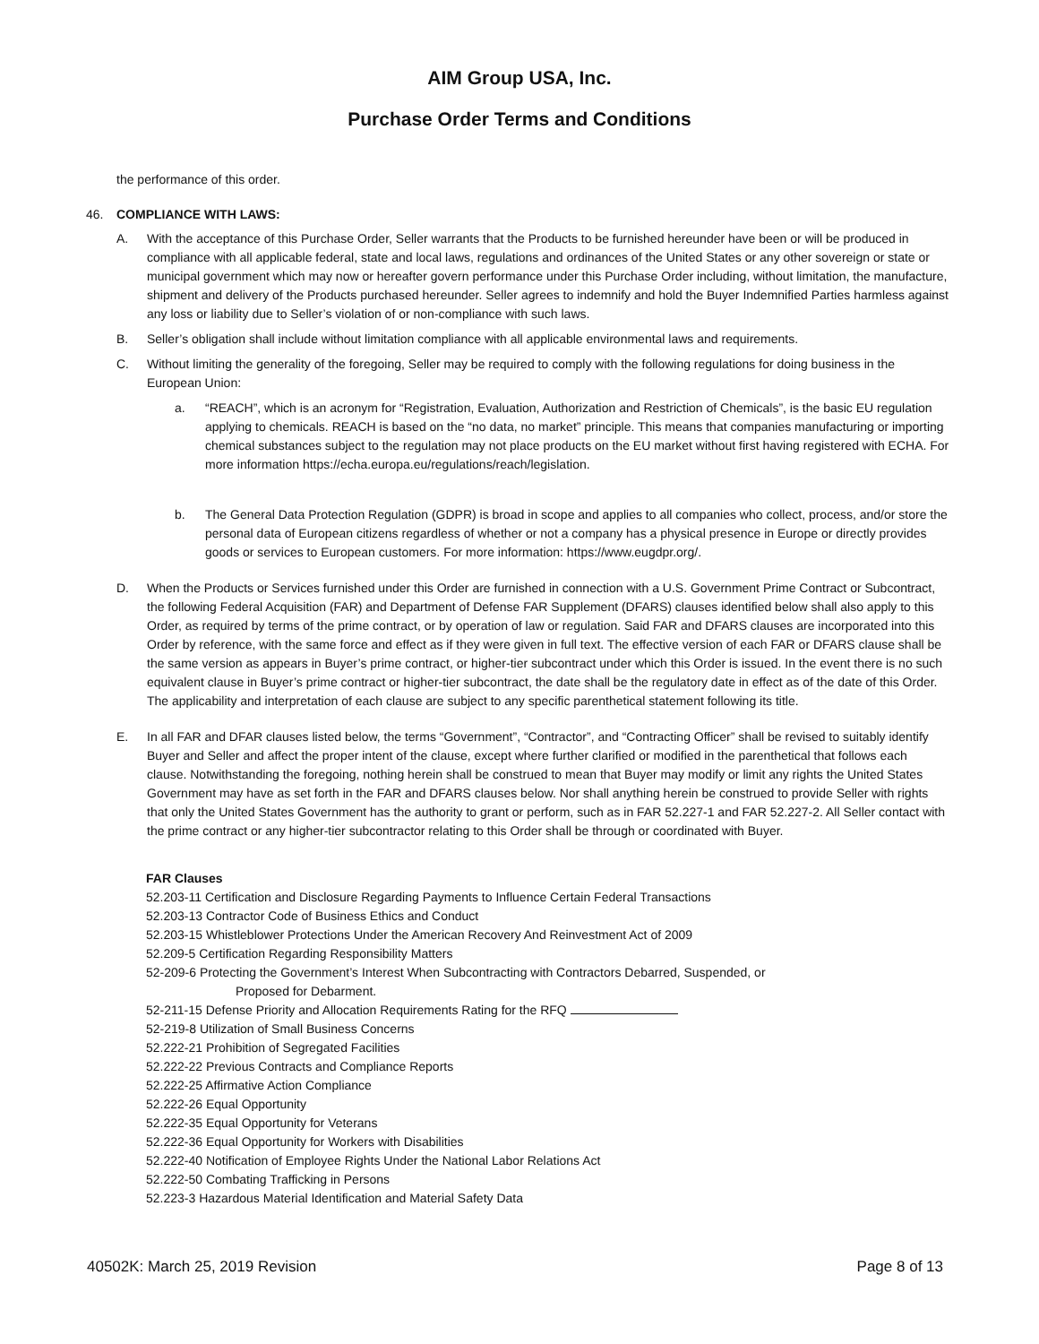AIM Group USA, Inc.
Purchase Order Terms and Conditions
the performance of this order.
46. COMPLIANCE WITH LAWS:
A. With the acceptance of this Purchase Order, Seller warrants that the Products to be furnished hereunder have been or will be produced in compliance with all applicable federal, state and local laws, regulations and ordinances of the United States or any other sovereign or state or municipal government which may now or hereafter govern performance under this Purchase Order including, without limitation, the manufacture, shipment and delivery of the Products purchased hereunder. Seller agrees to indemnify and hold the Buyer Indemnified Parties harmless against any loss or liability due to Seller’s violation of or non-compliance with such laws.
B. Seller’s obligation shall include without limitation compliance with all applicable environmental laws and requirements.
C. Without limiting the generality of the foregoing, Seller may be required to comply with the following regulations for doing business in the European Union:
a. “REACH”, which is an acronym for “Registration, Evaluation, Authorization and Restriction of Chemicals”, is the basic EU regulation applying to chemicals. REACH is based on the “no data, no market” principle. This means that companies manufacturing or importing chemical substances subject to the regulation may not place products on the EU market without first having registered with ECHA. For more information https://echa.europa.eu/regulations/reach/legislation.
b. The General Data Protection Regulation (GDPR) is broad in scope and applies to all companies who collect, process, and/or store the personal data of European citizens regardless of whether or not a company has a physical presence in Europe or directly provides goods or services to European customers. For more information: https://www.eugdpr.org/.
D. When the Products or Services furnished under this Order are furnished in connection with a U.S. Government Prime Contract or Subcontract, the following Federal Acquisition (FAR) and Department of Defense FAR Supplement (DFARS) clauses identified below shall also apply to this Order, as required by terms of the prime contract, or by operation of law or regulation. Said FAR and DFARS clauses are incorporated into this Order by reference, with the same force and effect as if they were given in full text. The effective version of each FAR or DFARS clause shall be the same version as appears in Buyer’s prime contract, or higher-tier subcontract under which this Order is issued. In the event there is no such equivalent clause in Buyer’s prime contract or higher-tier subcontract, the date shall be the regulatory date in effect as of the date of this Order. The applicability and interpretation of each clause are subject to any specific parenthetical statement following its title.
E. In all FAR and DFAR clauses listed below, the terms “Government”, “Contractor”, and “Contracting Officer” shall be revised to suitably identify Buyer and Seller and affect the proper intent of the clause, except where further clarified or modified in the parenthetical that follows each clause. Notwithstanding the foregoing, nothing herein shall be construed to mean that Buyer may modify or limit any rights the United States Government may have as set forth in the FAR and DFARS clauses below. Nor shall anything herein be construed to provide Seller with rights that only the United States Government has the authority to grant or perform, such as in FAR 52.227-1 and FAR 52.227-2. All Seller contact with the prime contract or any higher-tier subcontractor relating to this Order shall be through or coordinated with Buyer.
FAR Clauses
52.203-11 Certification and Disclosure Regarding Payments to Influence Certain Federal Transactions
52.203-13 Contractor Code of Business Ethics and Conduct
52.203-15 Whistleblower Protections Under the American Recovery And Reinvestment Act of 2009
52.209-5 Certification Regarding Responsibility Matters
52-209-6 Protecting the Government’s Interest When Subcontracting with Contractors Debarred, Suspended, or
Proposed for Debarment.
52-211-15 Defense Priority and Allocation Requirements Rating for the RFQ
52-219-8 Utilization of Small Business Concerns
52.222-21 Prohibition of Segregated Facilities
52.222-22 Previous Contracts and Compliance Reports
52.222-25 Affirmative Action Compliance
52.222-26 Equal Opportunity
52.222-35 Equal Opportunity for Veterans
52.222-36 Equal Opportunity for Workers with Disabilities
52.222-40 Notification of Employee Rights Under the National Labor Relations Act
52.222-50 Combating Trafficking in Persons
52.223-3 Hazardous Material Identification and Material Safety Data
40502K: March 25, 2019 Revision Page 8 of 13